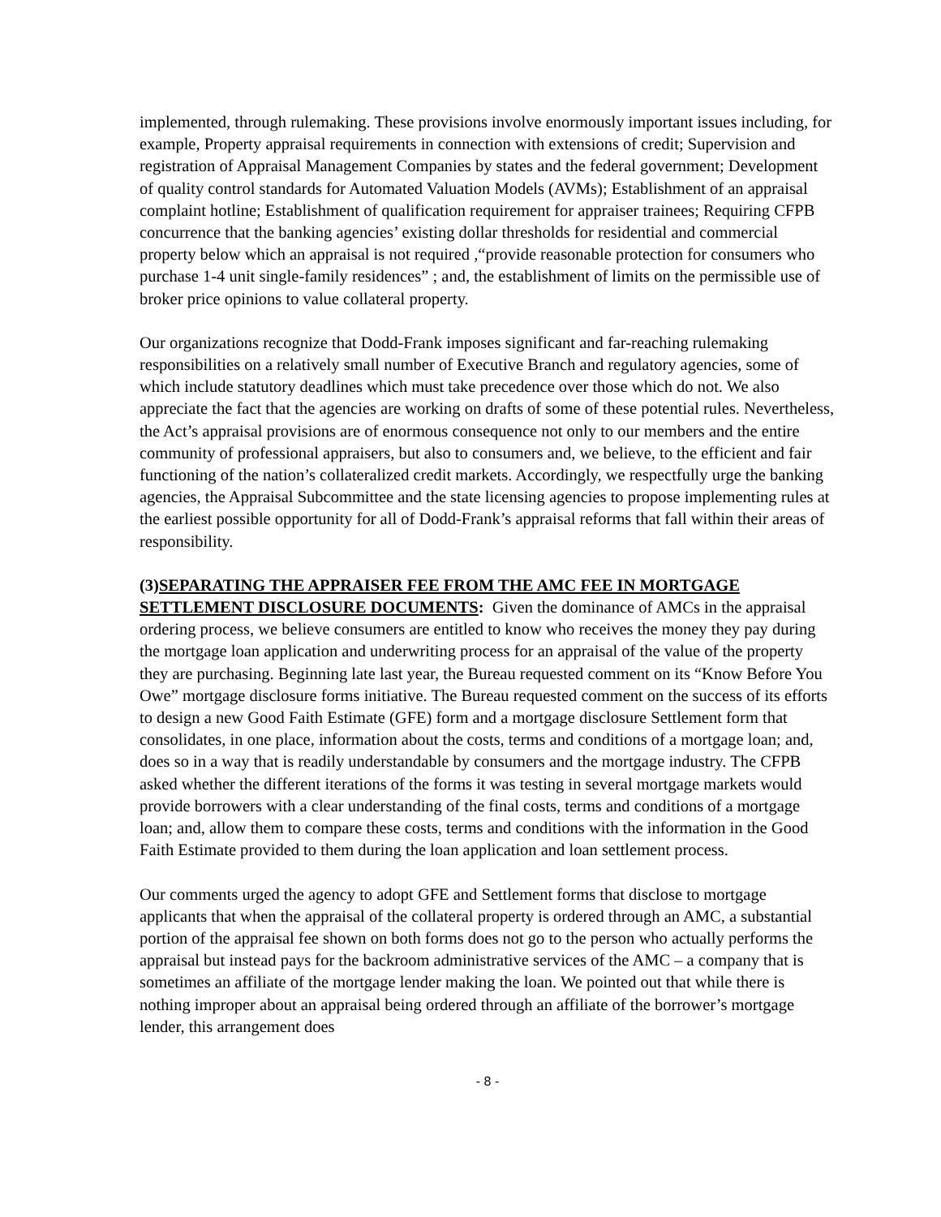implemented, through rulemaking. These provisions involve enormously important issues including, for example, Property appraisal requirements in connection with extensions of credit; Supervision and registration of Appraisal Management Companies by states and the federal government; Development of quality control standards for Automated Valuation Models (AVMs); Establishment of an appraisal complaint hotline; Establishment of qualification requirement for appraiser trainees; Requiring CFPB concurrence that the banking agencies’ existing dollar thresholds for residential and commercial property below which an appraisal is not required ,“provide reasonable protection for consumers who purchase 1-4 unit single-family residences” ; and, the establishment of limits on the permissible use of broker price opinions to value collateral property.
Our organizations recognize that Dodd-Frank imposes significant and far-reaching rulemaking responsibilities on a relatively small number of Executive Branch and regulatory agencies, some of which include statutory deadlines which must take precedence over those which do not. We also appreciate the fact that the agencies are working on drafts of some of these potential rules. Nevertheless, the Act’s appraisal provisions are of enormous consequence not only to our members and the entire community of professional appraisers, but also to consumers and, we believe, to the efficient and fair functioning of the nation’s collateralized credit markets. Accordingly, we respectfully urge the banking agencies, the Appraisal Subcommittee and the state licensing agencies to propose implementing rules at the earliest possible opportunity for all of Dodd-Frank’s appraisal reforms that fall within their areas of responsibility.
(3)SEPARATING THE APPRAISER FEE FROM THE AMC FEE IN MORTGAGE SETTLEMENT DISCLOSURE DOCUMENTS: Given the dominance of AMCs in the appraisal ordering process, we believe consumers are entitled to know who receives the money they pay during the mortgage loan application and underwriting process for an appraisal of the value of the property they are purchasing. Beginning late last year, the Bureau requested comment on its “Know Before You Owe” mortgage disclosure forms initiative. The Bureau requested comment on the success of its efforts to design a new Good Faith Estimate (GFE) form and a mortgage disclosure Settlement form that consolidates, in one place, information about the costs, terms and conditions of a mortgage loan; and, does so in a way that is readily understandable by consumers and the mortgage industry. The CFPB asked whether the different iterations of the forms it was testing in several mortgage markets would provide borrowers with a clear understanding of the final costs, terms and conditions of a mortgage loan; and, allow them to compare these costs, terms and conditions with the information in the Good Faith Estimate provided to them during the loan application and loan settlement process.
Our comments urged the agency to adopt GFE and Settlement forms that disclose to mortgage applicants that when the appraisal of the collateral property is ordered through an AMC, a substantial portion of the appraisal fee shown on both forms does not go to the person who actually performs the appraisal but instead pays for the backroom administrative services of the AMC – a company that is sometimes an affiliate of the mortgage lender making the loan. We pointed out that while there is nothing improper about an appraisal being ordered through an affiliate of the borrower’s mortgage lender, this arrangement does
- 8 -